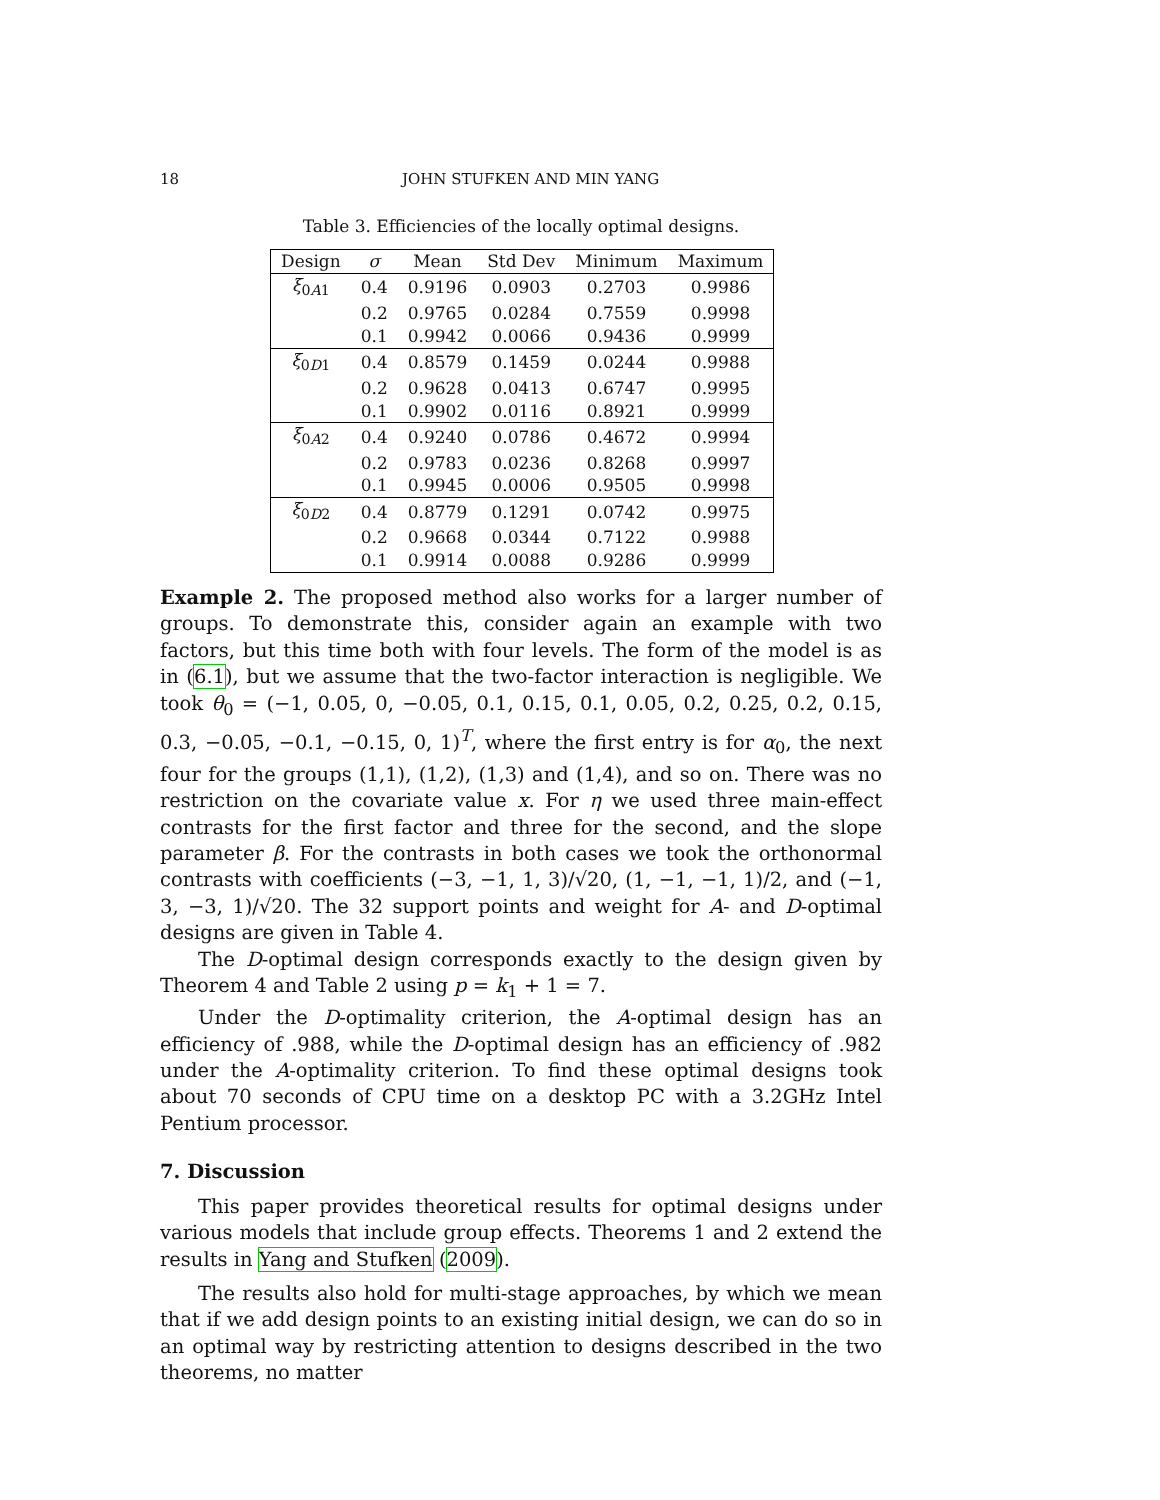18 JOHN STUFKEN AND MIN YANG
Table 3. Efficiencies of the locally optimal designs.
| Design | σ | Mean | Std Dev | Minimum | Maximum |
| --- | --- | --- | --- | --- | --- |
| ξ<sub>0A1</sub> | 0.4 | 0.9196 | 0.0903 | 0.2703 | 0.9986 |
| | 0.2 | 0.9765 | 0.0284 | 0.7559 | 0.9998 |
| | 0.1 | 0.9942 | 0.0066 | 0.9436 | 0.9999 |
| ξ<sub>0D1</sub> | 0.4 | 0.8579 | 0.1459 | 0.0244 | 0.9988 |
| | 0.2 | 0.9628 | 0.0413 | 0.6747 | 0.9995 |
| | 0.1 | 0.9902 | 0.0116 | 0.8921 | 0.9999 |
| ξ<sub>0A2</sub> | 0.4 | 0.9240 | 0.0786 | 0.4672 | 0.9994 |
| | 0.2 | 0.9783 | 0.0236 | 0.8268 | 0.9997 |
| | 0.1 | 0.9945 | 0.0006 | 0.9505 | 0.9998 |
| ξ<sub>0D2</sub> | 0.4 | 0.8779 | 0.1291 | 0.0742 | 0.9975 |
| | 0.2 | 0.9668 | 0.0344 | 0.7122 | 0.9988 |
| | 0.1 | 0.9914 | 0.0088 | 0.9286 | 0.9999 |
Example 2. The proposed method also works for a larger number of groups. To demonstrate this, consider again an example with two factors, but this time both with four levels. The form of the model is as in (6.1), but we assume that the two-factor interaction is negligible. We took θ<sub>0</sub> = (−1, 0.05, 0, −0.05, 0.1, 0.15, 0.1, 0.05, 0.2, 0.25, 0.2, 0.15, 0.3, −0.05, −0.1, −0.15, 0, 1)<sup>T</sup>, where the first entry is for α<sub>0</sub>, the next four for the groups (1,1), (1,2), (1,3) and (1,4), and so on. There was no restriction on the covariate value x. For η we used three main-effect contrasts for the first factor and three for the second, and the slope parameter β. For the contrasts in both cases we took the orthonormal contrasts with coefficients (−3, −1, 1, 3)/√20, (1, −1, −1, 1)/2, and (−1, 3, −3, 1)/√20. The 32 support points and weight for A- and D-optimal designs are given in Table 4.
The D-optimal design corresponds exactly to the design given by Theorem 4 and Table 2 using p = k<sub>1</sub> + 1 = 7.
Under the D-optimality criterion, the A-optimal design has an efficiency of .988, while the D-optimal design has an efficiency of .982 under the A-optimality criterion. To find these optimal designs took about 70 seconds of CPU time on a desktop PC with a 3.2GHz Intel Pentium processor.
7. Discussion
This paper provides theoretical results for optimal designs under various models that include group effects. Theorems 1 and 2 extend the results in Yang and Stufken (2009).
The results also hold for multi-stage approaches, by which we mean that if we add design points to an existing initial design, we can do so in an optimal way by restricting attention to designs described in the two theorems, no matter